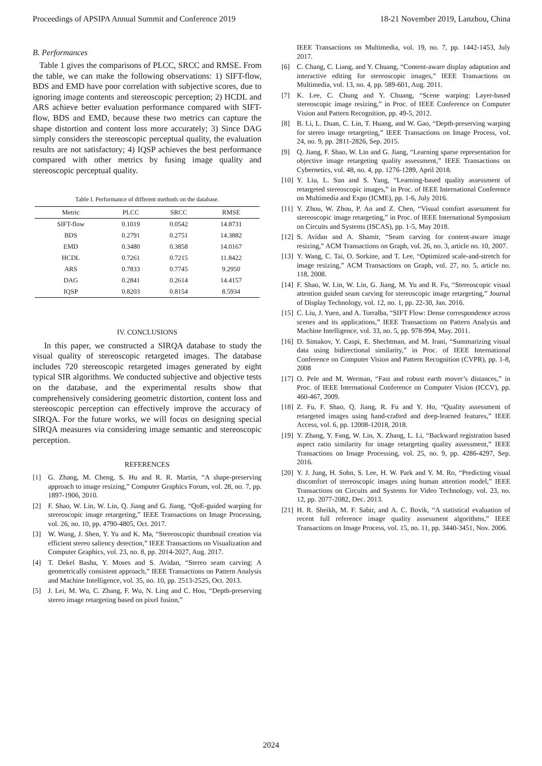Proceedings of APSIPA Annual Summit and Conference 2019 18-21 November 2019, Lanzhou, China
B. Performances
Table 1 gives the comparisons of PLCC, SRCC and RMSE. From the table, we can make the following observations: 1) SIFT-flow, BDS and EMD have poor correlation with subjective scores, due to ignoring image contents and stereoscopic perception; 2) HCDL and ARS achieve better evaluation performance compared with SIFT-flow, BDS and EMD, because these two metrics can capture the shape distortion and content loss more accurately; 3) Since DAG simply considers the stereoscopic perceptual quality, the evaluation results are not satisfactory; 4) IQSP achieves the best performance compared with other metrics by fusing image quality and stereoscopic perceptual quality.
Table I. Performance of different methods on the database.
| Metric | PLCC | SRCC | RMSE |
| --- | --- | --- | --- |
| SIFT-flow | 0.1019 | 0.0542 | 14.8731 |
| BDS | 0.2791 | 0.2751 | 14.3882 |
| EMD | 0.3480 | 0.3858 | 14.0167 |
| HCDL | 0.7261 | 0.7215 | 11.8422 |
| ARS | 0.7833 | 0.7745 | 9.2950 |
| DAG | 0.2841 | 0.2614 | 14.4157 |
| IQSP | 0.8203 | 0.8154 | 8.5934 |
IV. CONCLUSIONS
In this paper, we constructed a SIRQA database to study the visual quality of stereoscopic retargeted images. The database includes 720 stereoscopic retargeted images generated by eight typical SIR algorithms. We conducted subjective and objective tests on the database, and the experimental results show that comprehensively considering geometric distortion, content loss and stereoscopic perception can effectively improve the accuracy of SIRQA. For the future works, we will focus on designing special SIRQA measures via considering image semantic and stereoscopic perception.
REFERENCES
[1] G. Zhang, M. Cheng, S. Hu and R. R. Martin, “A shape-preserving approach to image resizing,” Computer Graphics Forum, vol. 28, no. 7, pp. 1897-1906, 2010.
[2] F. Shao, W. Lin, W. Lin, Q. Jiang and G. Jiang, “QoE-guided warping for stereoscopic image retargeting,” IEEE Transactions on Image Processing, vol. 26, no. 10, pp. 4790-4805, Oct. 2017.
[3] W. Wang, J. Shen, Y. Yu and K. Ma, “Stereoscopic thumbnail creation via efficient stereo saliency detection,” IEEE Transactions on Visualization and Computer Graphics, vol. 23, no. 8, pp. 2014-2027, Aug. 2017.
[4] T. Dekel Basha, Y. Moses and S. Avidan, “Stereo seam carving: A geometrically consistent approach,” IEEE Transactions on Pattern Analysis and Machine Intelligence, vol. 35, no. 10, pp. 2513-2525, Oct. 2013.
[5] J. Lei, M. Wu, C. Zhang, F. Wu, N. Ling and C. Hou, “Depth-preserving stereo image retargeting based on pixel fusion,”
IEEE Transactions on Multimedia, vol. 19, no. 7, pp. 1442-1453, July 2017.
[6] C. Chang, C. Liang, and Y. Chuang, “Content-aware display adaptation and interactive editing for stereoscopic images,” IEEE Transactions on Multimedia, vol. 13, no. 4, pp. 589-601, Aug. 2011.
[7] K. Lee, C. Chung and Y. Chuang, “Scene warping: Layer-based stereoscopic image resizing,” in Proc. of IEEE Conference on Computer Vision and Pattern Recognition, pp. 49-5, 2012.
[8] B. Li, L. Duan, C. Lin, T. Huang, and W. Gao, “Depth-preserving warping for stereo image retargeting,” IEEE Transactions on Image Process, vol. 24, no. 9, pp. 2811-2826, Sep. 2015.
[9] Q. Jiang, F. Shao, W. Lin and G. Jiang, “Learning sparse representation for objective image retargeting quality assessment,” IEEE Transactions on Cybernetics, vol. 48, no. 4, pp. 1276-1289, April 2018.
[10] Y. Liu, L. Sun and S. Yang, “Learning-based quality assessment of retargeted stereoscopic images,” in Proc. of IEEE International Conference on Multimedia and Expo (ICME), pp. 1-6, July 2016.
[11] Y. Zhou, W. Zhou, P. An and Z. Chen, “Visual comfort assessment for stereoscopic image retargeting,” in Proc. of IEEE International Symposium on Circuits and Systems (ISCAS), pp. 1-5, May 2018.
[12] S. Avidan and A. Shamir, “Seam carving for content-aware image resizing,” ACM Transactions on Graph, vol. 26, no. 3, article no. 10, 2007.
[13] Y. Wang, C. Tai, O. Sorkine, and T. Lee, “Optimized scale-and-stretch for image resizing,” ACM Transactions on Graph, vol. 27, no. 5, article no. 118, 2008.
[14] F. Shao, W. Lin, W. Lin, G. Jiang, M. Yu and R. Fu, “Stereoscopic visual attention guided seam carving for stereoscopic image retargeting,” Journal of Display Technology, vol. 12, no. 1, pp. 22-30, Jan. 2016.
[15] C. Liu, J. Yuen, and A. Torralba, “SIFT Flow: Dense correspondence across scenes and its applications,” IEEE Transactions on Pattern Analysis and Machine Intelligence, vol. 33, no. 5, pp. 978-994, May. 2011.
[16] D. Simakov, Y. Caspi, E. Shechtman, and M. Irani, “Summarizing visual data using bidirectional similarity,” in Proc. of IEEE International Conference on Computer Vision and Pattern Recognition (CVPR), pp. 1-8, 2008
[17] O. Pele and M. Werman, “Fast and robust earth mover’s distances,” in Proc. of IEEE International Conference on Computer Vision (ICCV), pp. 460-467, 2009.
[18] Z. Fu, F. Shao, Q. Jiang, R. Fu and Y. Ho, “Quality assessment of retargeted images using hand-crafted and deep-learned features,” IEEE Access, vol. 6, pp. 12008-12018, 2018.
[19] Y. Zhang, Y. Fang, W. Lin, X. Zhang, L. Li, “Backward registration based aspect ratio similarity for image retargeting quality assessment,” IEEE Transactions on Image Processing, vol. 25, no. 9, pp. 4286-4297, Sep. 2016.
[20] Y. J. Jung, H. Sohn, S. Lee, H. W. Park and Y. M. Ro, “Predicting visual discomfort of stereoscopic images using human attention model,” IEEE Transactions on Circuits and Systems for Video Technology, vol. 23, no. 12, pp. 2077-2082, Dec. 2013.
[21] H. R. Sheikh, M. F. Sabir, and A. C. Bovik, “A statistical evaluation of recent full reference image quality assessment algorithms,” IEEE Transactions on Image Process, vol. 15, no. 11, pp. 3440-3451, Nov. 2006.
2024